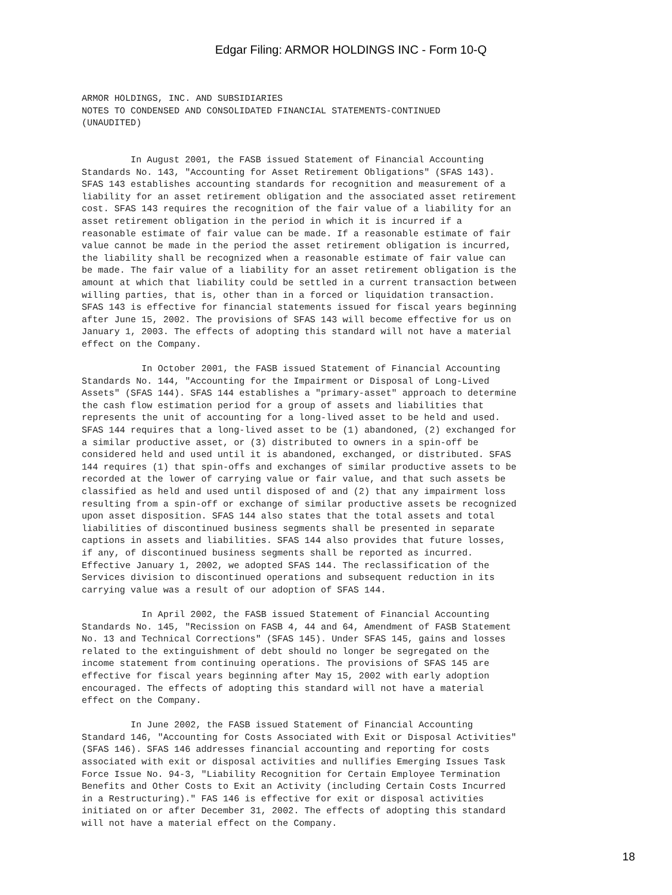Edgar Filing: ARMOR HOLDINGS INC - Form 10-Q
ARMOR HOLDINGS, INC. AND SUBSIDIARIES
NOTES TO CONDENSED AND CONSOLIDATED FINANCIAL STATEMENTS-CONTINUED
(UNAUDITED)


         In August 2001, the FASB issued Statement of Financial Accounting
Standards No. 143, "Accounting for Asset Retirement Obligations" (SFAS 143).
SFAS 143 establishes accounting standards for recognition and measurement of a
liability for an asset retirement obligation and the associated asset retirement
cost. SFAS 143 requires the recognition of the fair value of a liability for an
asset retirement obligation in the period in which it is incurred if a
reasonable estimate of fair value can be made. If a reasonable estimate of fair
value cannot be made in the period the asset retirement obligation is incurred,
the liability shall be recognized when a reasonable estimate of fair value can
be made. The fair value of a liability for an asset retirement obligation is the
amount at which that liability could be settled in a current transaction between
willing parties, that is, other than in a forced or liquidation transaction.
SFAS 143 is effective for financial statements issued for fiscal years beginning
after June 15, 2002. The provisions of SFAS 143 will become effective for us on
January 1, 2003. The effects of adopting this standard will not have a material
effect on the Company.

           In October 2001, the FASB issued Statement of Financial Accounting
Standards No. 144, "Accounting for the Impairment or Disposal of Long-Lived
Assets" (SFAS 144). SFAS 144 establishes a "primary-asset" approach to determine
the cash flow estimation period for a group of assets and liabilities that
represents the unit of accounting for a long-lived asset to be held and used.
SFAS 144 requires that a long-lived asset to be (1) abandoned, (2) exchanged for
a similar productive asset, or (3) distributed to owners in a spin-off be
considered held and used until it is abandoned, exchanged, or distributed. SFAS
144 requires (1) that spin-offs and exchanges of similar productive assets to be
recorded at the lower of carrying value or fair value, and that such assets be
classified as held and used until disposed of and (2) that any impairment loss
resulting from a spin-off or exchange of similar productive assets be recognized
upon asset disposition. SFAS 144 also states that the total assets and total
liabilities of discontinued business segments shall be presented in separate
captions in assets and liabilities. SFAS 144 also provides that future losses,
if any, of discontinued business segments shall be reported as incurred.
Effective January 1, 2002, we adopted SFAS 144. The reclassification of the
Services division to discontinued operations and subsequent reduction in its
carrying value was a result of our adoption of SFAS 144.

           In April 2002, the FASB issued Statement of Financial Accounting
Standards No. 145, "Recission on FASB 4, 44 and 64, Amendment of FASB Statement
No. 13 and Technical Corrections" (SFAS 145). Under SFAS 145, gains and losses
related to the extinguishment of debt should no longer be segregated on the
income statement from continuing operations. The provisions of SFAS 145 are
effective for fiscal years beginning after May 15, 2002 with early adoption
encouraged. The effects of adopting this standard will not have a material
effect on the Company.

         In June 2002, the FASB issued Statement of Financial Accounting
Standard 146, "Accounting for Costs Associated with Exit or Disposal Activities"
(SFAS 146). SFAS 146 addresses financial accounting and reporting for costs
associated with exit or disposal activities and nullifies Emerging Issues Task
Force Issue No. 94-3, "Liability Recognition for Certain Employee Termination
Benefits and Other Costs to Exit an Activity (including Certain Costs Incurred
in a Restructuring)." FAS 146 is effective for exit or disposal activities
initiated on or after December 31, 2002. The effects of adopting this standard
will not have a material effect on the Company.
18